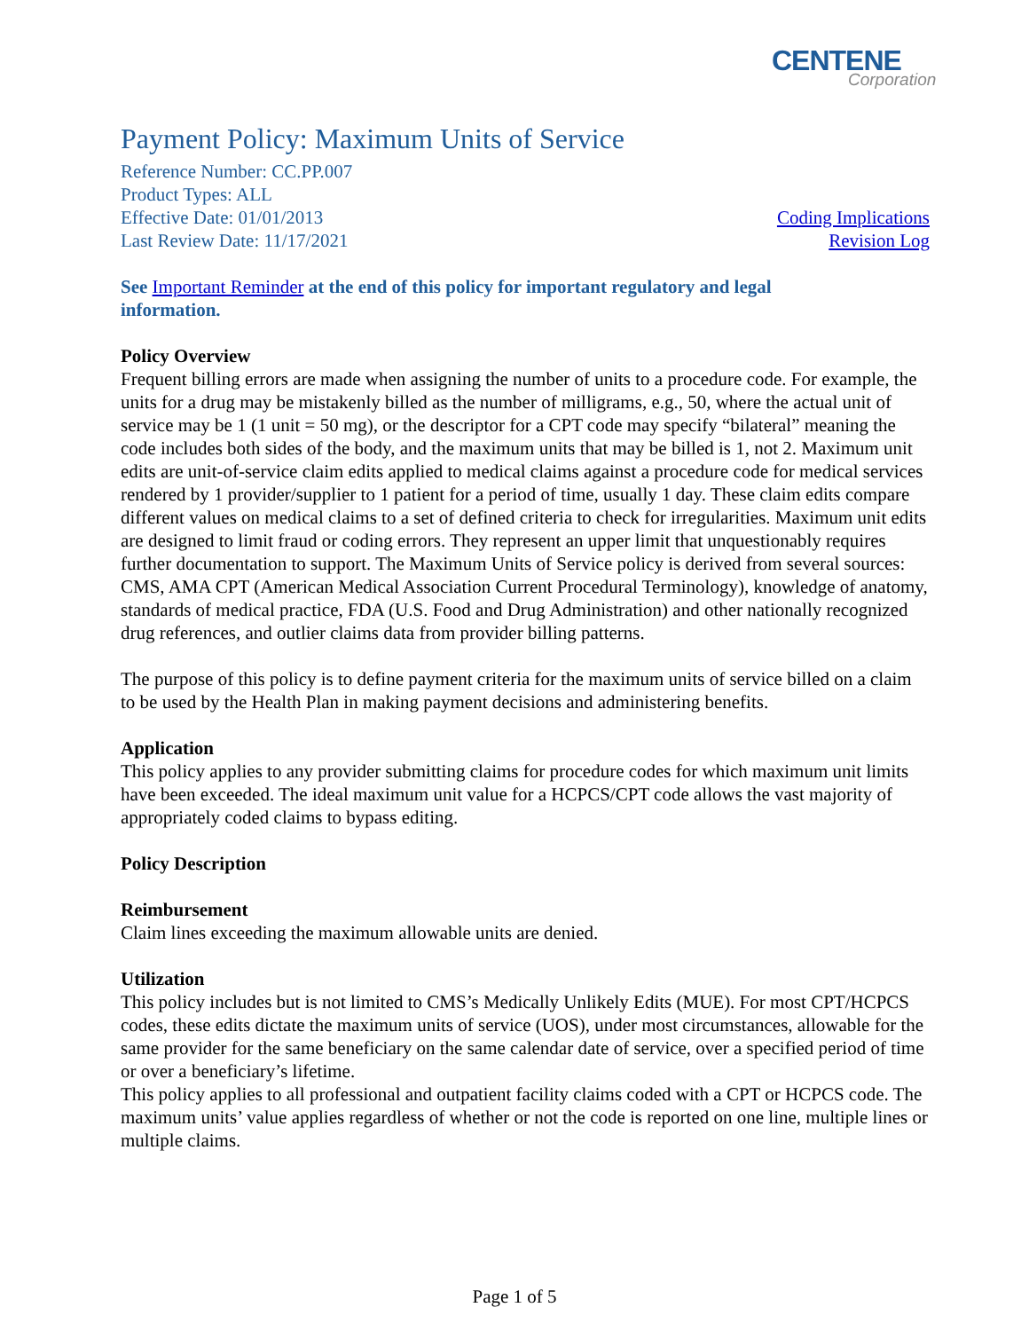CENTENE
Corporation
Payment Policy: Maximum Units of Service
Reference Number: CC.PP.007
Product Types: ALL
Effective Date: 01/01/2013
Last Review Date: 11/17/2021
Coding Implications
Revision Log
See Important Reminder at the end of this policy for important regulatory and legal information.
Policy Overview
Frequent billing errors are made when assigning the number of units to a procedure code. For example, the units for a drug may be mistakenly billed as the number of milligrams, e.g., 50, where the actual unit of service may be 1 (1 unit = 50 mg), or the descriptor for a CPT code may specify “bilateral” meaning the code includes both sides of the body, and the maximum units that may be billed is 1, not 2. Maximum unit edits are unit-of-service claim edits applied to medical claims against a procedure code for medical services rendered by 1 provider/supplier to 1 patient for a period of time, usually 1 day. These claim edits compare different values on medical claims to a set of defined criteria to check for irregularities. Maximum unit edits are designed to limit fraud or coding errors. They represent an upper limit that unquestionably requires further documentation to support. The Maximum Units of Service policy is derived from several sources: CMS, AMA CPT (American Medical Association Current Procedural Terminology), knowledge of anatomy, standards of medical practice, FDA (U.S. Food and Drug Administration) and other nationally recognized drug references, and outlier claims data from provider billing patterns.
The purpose of this policy is to define payment criteria for the maximum units of service billed on a claim to be used by the Health Plan in making payment decisions and administering benefits.
Application
This policy applies to any provider submitting claims for procedure codes for which maximum unit limits have been exceeded. The ideal maximum unit value for a HCPCS/CPT code allows the vast majority of appropriately coded claims to bypass editing.
Policy Description
Reimbursement
Claim lines exceeding the maximum allowable units are denied.
Utilization
This policy includes but is not limited to CMS’s Medically Unlikely Edits (MUE). For most CPT/HCPCS codes, these edits dictate the maximum units of service (UOS), under most circumstances, allowable for the same provider for the same beneficiary on the same calendar date of service, over a specified period of time or over a beneficiary’s lifetime.
This policy applies to all professional and outpatient facility claims coded with a CPT or HCPCS code. The maximum units’ value applies regardless of whether or not the code is reported on one line, multiple lines or multiple claims.
Page 1 of 5